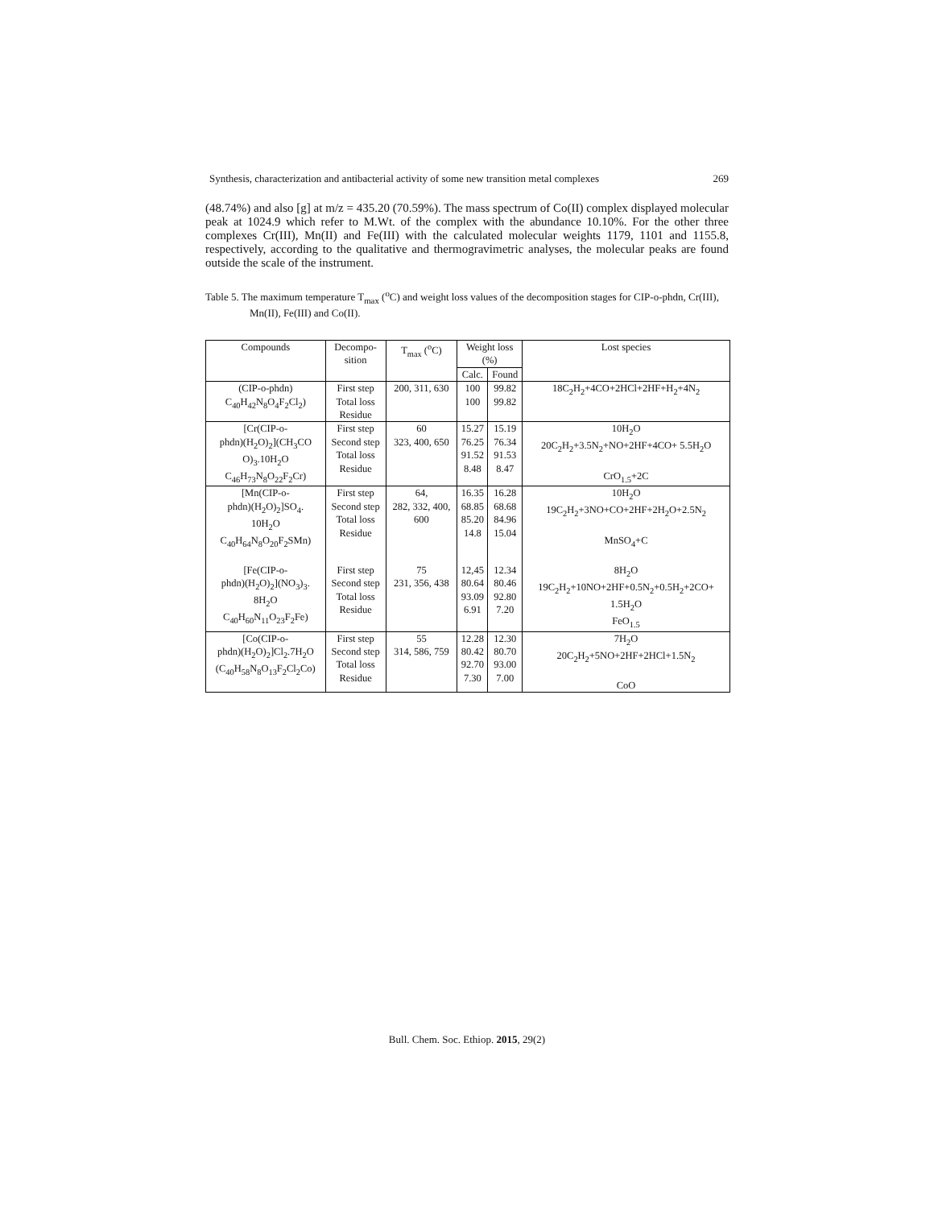Synthesis, characterization and antibacterial activity of some new transition metal complexes 269
(48.74%) and also [g] at m/z = 435.20 (70.59%). The mass spectrum of Co(II) complex displayed molecular peak at 1024.9 which refer to M.Wt. of the complex with the abundance 10.10%. For the other three complexes Cr(III), Mn(II) and Fe(III) with the calculated molecular weights 1179, 1101 and 1155.8, respectively, according to the qualitative and thermogravimetric analyses, the molecular peaks are found outside the scale of the instrument.
Table 5. The maximum temperature T<sub>max</sub> (<sup>o</sup>C) and weight loss values of the decomposition stages for CIP-o-phdn, Cr(III), Mn(II), Fe(III) and Co(II).
| Compounds | Decompo- sition | T<sub>max</sub> (<sup>o</sup>C) | Weight loss (%) | | Lost species |
| --- | --- | --- | --- | --- | --- |
| | | | Calc. | Found | |
| (CIP-o-phdn) C<sub>40</sub>H<sub>42</sub>N<sub>8</sub>O<sub>4</sub>F<sub>2</sub>Cl<sub>2</sub>) | First step Total loss Residue | 200, 311, 630 | 100 100 | 99.82 99.82 | 18C<sub>2</sub>H<sub>2</sub>+4CO+2HCl+2HF+H<sub>2</sub>+4N<sub>2</sub> |
| [Cr(CIP-o- phdn)(H<sub>2</sub>O)<sub>2</sub>](CH<sub>3</sub>CO O)<sub>3</sub>.10H<sub>2</sub>O C<sub>46</sub>H<sub>73</sub>N<sub>8</sub>O<sub>22</sub>F<sub>2</sub>Cr) | First step Second step Total loss Residue | 60 323, 400, 650 | 15.27 76.25 91.52 8.48 | 15.19 76.34 91.53 8.47 | 10H<sub>2</sub>O 20C<sub>2</sub>H<sub>2</sub>+3.5N<sub>2</sub>+NO+2HF+4CO+ 5.5H<sub>2</sub>O CrO<sub>1.5</sub>+2C |
| [Mn(CIP-o- phdn)(H<sub>2</sub>O)<sub>2</sub>]SO<sub>4</sub>. 10H<sub>2</sub>O C<sub>40</sub>H<sub>64</sub>N<sub>8</sub>O<sub>20</sub>F<sub>2</sub>SMn) | First step Second step Total loss Residue | 64, 282, 332, 400, 600 | 16.35 68.85 85.20 14.8 | 16.28 68.68 84.96 15.04 | 10H<sub>2</sub>O 19C<sub>2</sub>H<sub>2</sub>+3NO+CO+2HF+2H<sub>2</sub>O+2.5N<sub>2</sub> MnSO<sub>4</sub>+C |
| [Fe(CIP-o- phdn)(H<sub>2</sub>O)<sub>2</sub>](NO<sub>3</sub>)<sub>3</sub>. 8H<sub>2</sub>O C<sub>40</sub>H<sub>60</sub>N<sub>11</sub>O<sub>23</sub>F<sub>2</sub>Fe) | First step Second step Total loss Residue | 75 231, 356, 438 | 12,45 80.64 93.09 6.91 | 12.34 80.46 92.80 7.20 | 8H<sub>2</sub>O 19C<sub>2</sub>H<sub>2</sub>+10NO+2HF+0.5N<sub>2</sub>+0.5H<sub>2</sub>+2CO+ 1.5H<sub>2</sub>O FeO<sub>1.5</sub> |
| [Co(CIP-o- phdn)(H<sub>2</sub>O)<sub>2</sub>]Cl<sub>2</sub>.7H<sub>2</sub>O (C<sub>40</sub>H<sub>58</sub>N<sub>8</sub>O<sub>13</sub>F<sub>2</sub>Cl<sub>2</sub>Co) | First step Second step Total loss Residue | 55 314, 586, 759 | 12.28 80.42 92.70 7.30 | 12.30 80.70 93.00 7.00 | 7H<sub>2</sub>O 20C<sub>2</sub>H<sub>2</sub>+5NO+2HF+2HCl+1.5N<sub>2</sub> CoO |
Bull. Chem. Soc. Ethiop. 2015, 29(2)